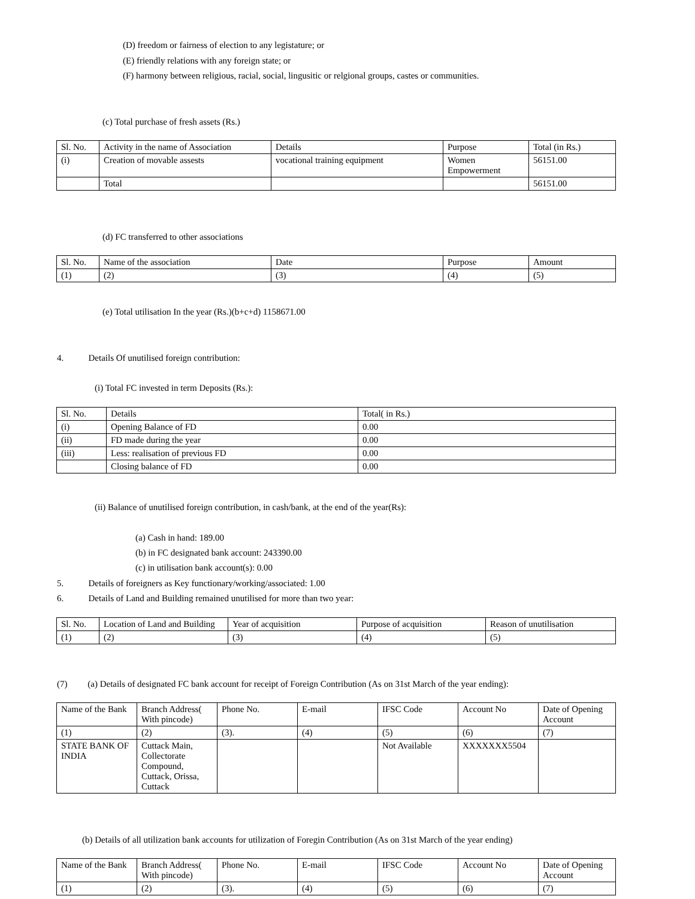(D) freedom or fairness of election to any legistature; or
(E) friendly relations with any foreign state; or
(F) harmony between religious, racial, social, lingusitic or relgional groups, castes or communities.
(c) Total purchase of fresh assets (Rs.)
| Sl. No. | Activity in the name of Association | Details | Purpose | Total (in Rs.) |
| (i) | Creation of movable assests | vocational training equipment | Women Empowerment | 56151.00 |
| | Total | | | 56151.00 |
(d) FC transferred to other associations
| Sl. No. | Name of the association | Date | Purpose | Amount |
| (1) | (2) | (3) | (4) | (5) |
(e) Total utilisation In the year (Rs.)(b+c+d) 1158671.00
4. Details Of unutilised foreign contribution:
(i) Total FC invested in term Deposits (Rs.):
| Sl. No. | Details | Total( in Rs.) |
| (i) | Opening Balance of FD | 0.00 |
| (ii) | FD made during the year | 0.00 |
| (iii) | Less: realisation of previous FD | 0.00 |
| | Closing balance of FD | 0.00 |
(ii) Balance of unutilised foreign contribution, in cash/bank, at the end of the year(Rs):
(a) Cash in hand: 189.00
(b) in FC designated bank account: 243390.00
(c) in utilisation bank account(s): 0.00
5. Details of foreigners as Key functionary/working/associated: 1.00
6. Details of Land and Building remained unutilised for more than two year:
| Sl. No. | Location of Land and Building | Year of acquisition | Purpose of acquisition | Reason of unutilisation |
| (1) | (2) | (3) | (4) | (5) |
(7) (a) Details of designated FC bank account for receipt of Foreign Contribution (As on 31st March of the year ending):
| Name of the Bank | Branch Address( With pincode) | Phone No. | E-mail | IFSC Code | Account No | Date of Opening Account |
| (1) | (2) | (3). | (4) | (5) | (6) | (7) |
| STATE BANK OF INDIA | Cuttack Main, Collectorate Compound, Cuttack, Orissa, Cuttack | | | Not Available | XXXXXXX5504 | |
(b) Details of all utilization bank accounts for utilization of Foregin Contribution (As on 31st March of the year ending)
| Name of the Bank | Branch Address( With pincode) | Phone No. | E-mail | IFSC Code | Account No | Date of Opening Account |
| (1) | (2) | (3). | (4) | (5) | (6) | (7) |